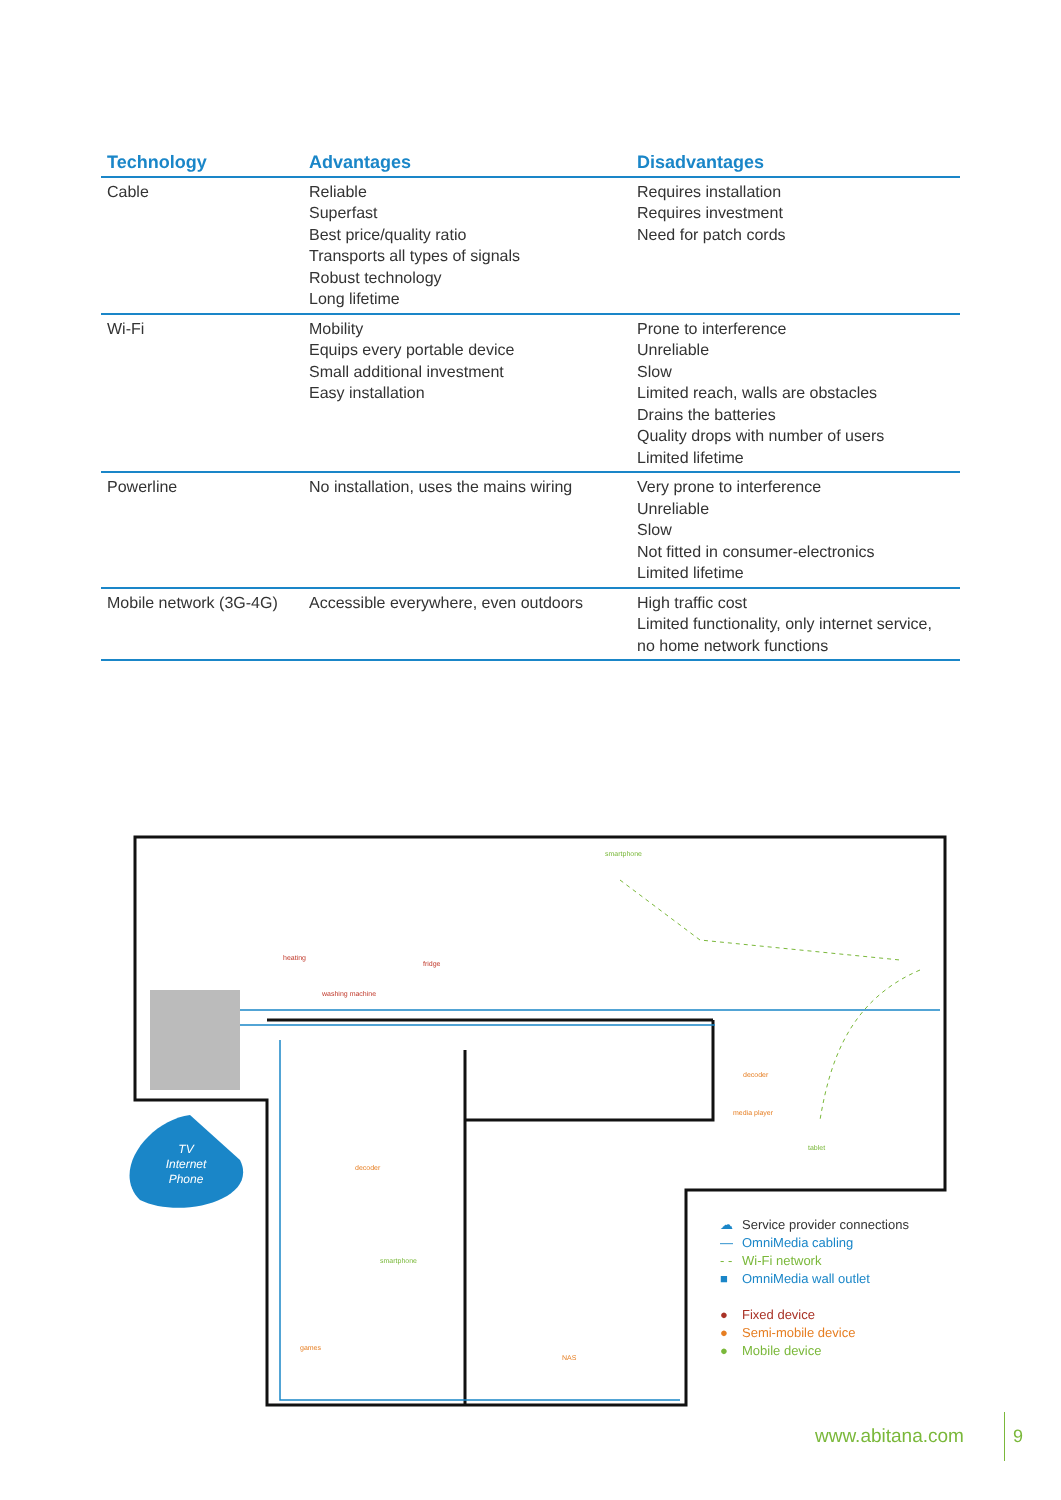| Technology | Advantages | Disadvantages |
| --- | --- | --- |
| Cable | Reliable Superfast Best price/quality ratio Transports all types of signals Robust technology Long lifetime | Requires installation Requires investment Need for patch cords |
| Wi-Fi | Mobility Equips every portable device Small additional investment Easy installation | Prone to interference Unreliable Slow Limited reach, walls are obstacles Drains the batteries Quality drops with number of users Limited lifetime |
| Powerline | No installation, uses the mains wiring | Very prone to interference Unreliable Slow Not fitted in consumer-electronics Limited lifetime |
| Mobile network (3G-4G) | Accessible everywhere, even outdoors | High traffic cost Limited functionality, only internet service, no home network functions |
TV
Internet
Phone
smartphone
heating
washing machine
fridge
decoder
media player
tablet
decoder
smartphone
games
NAS
☁ Service provider connections
— OmniMedia cabling
- - Wi-Fi network
■ OmniMedia wall outlet
● Fixed device
● Semi-mobile device
● Mobile device
www.abitana.com
9